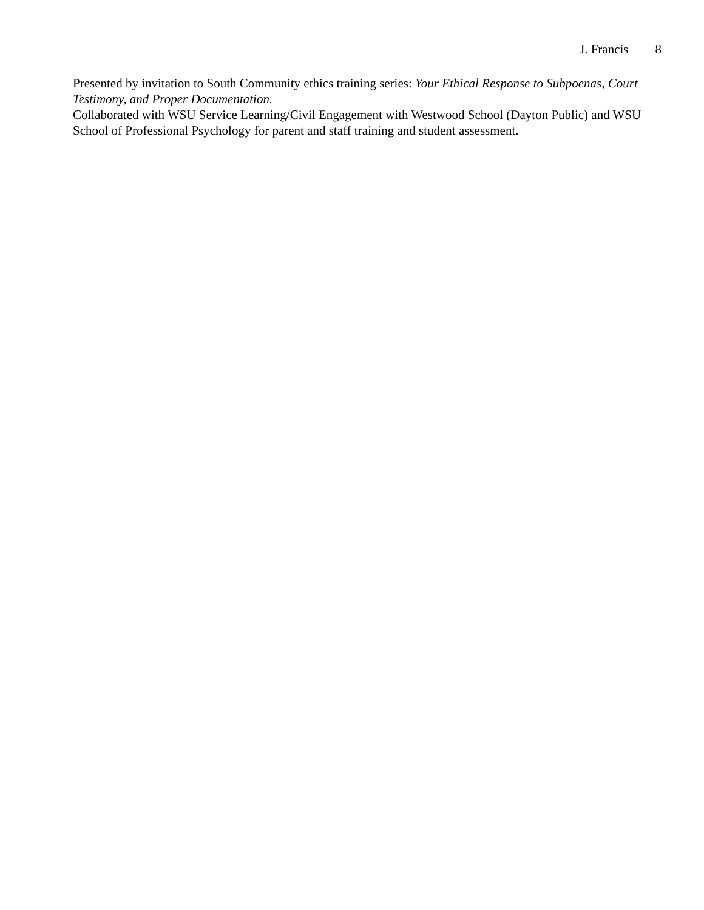J. Francis 8
Presented by invitation to South Community ethics training series: Your Ethical Response to Subpoenas, Court Testimony, and Proper Documentation.
Collaborated with WSU Service Learning/Civil Engagement with Westwood School (Dayton Public) and WSU School of Professional Psychology for parent and staff training and student assessment.